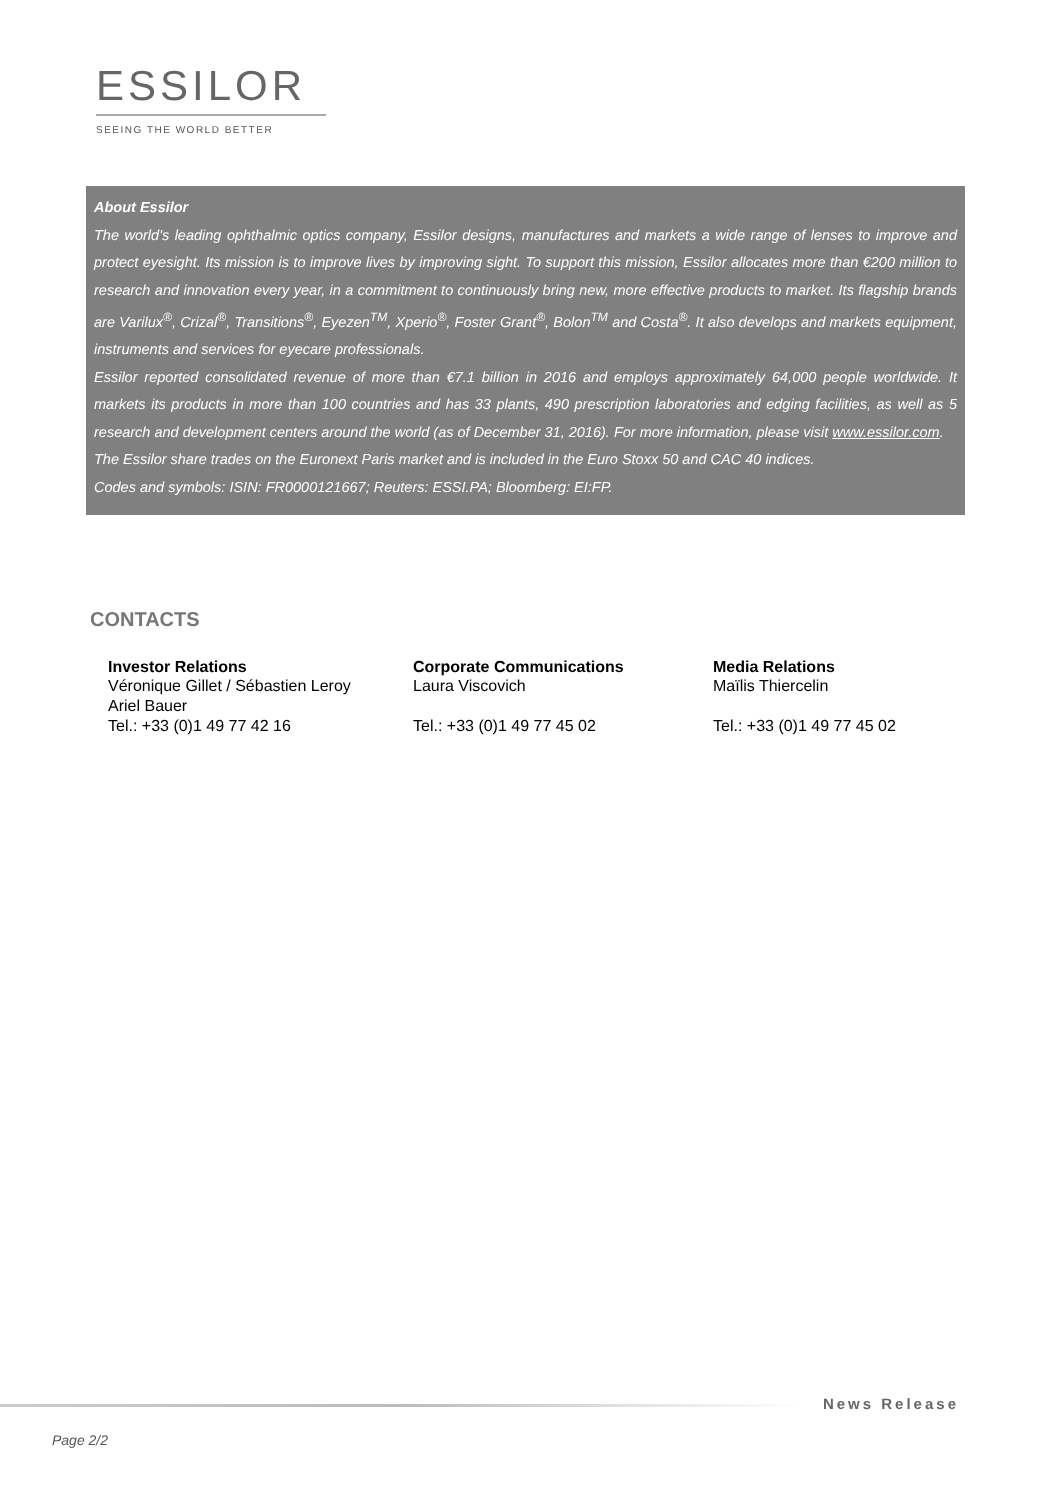ESSILOR
SEEING THE WORLD BETTER
About Essilor
The world's leading ophthalmic optics company, Essilor designs, manufactures and markets a wide range of lenses to improve and protect eyesight. Its mission is to improve lives by improving sight. To support this mission, Essilor allocates more than €200 million to research and innovation every year, in a commitment to continuously bring new, more effective products to market. Its flagship brands are Varilux<sup>®</sup>, Crizal<sup>®</sup>, Transitions<sup>®</sup>, Eyezen<sup>TM</sup>, Xperio<sup>®</sup>, Foster Grant<sup>®</sup>, Bolon<sup>TM</sup> and Costa<sup>®</sup>. It also develops and markets equipment, instruments and services for eyecare professionals.
Essilor reported consolidated revenue of more than €7.1 billion in 2016 and employs approximately 64,000 people worldwide. It markets its products in more than 100 countries and has 33 plants, 490 prescription laboratories and edging facilities, as well as 5 research and development centers around the world (as of December 31, 2016). For more information, please visit www.essilor.com.
The Essilor share trades on the Euronext Paris market and is included in the Euro Stoxx 50 and CAC 40 indices.
Codes and symbols: ISIN: FR0000121667; Reuters: ESSI.PA; Bloomberg: EI:FP.
CONTACTS
| Investor Relations | Corporate Communications | Media Relations |
| --- | --- | --- |
| Véronique Gillet / Sébastien Leroy Ariel Bauer Tel.: +33 (0)1 49 77 42 16 | Laura Viscovich Tel.: +33 (0)1 49 77 45 02 | Maïlis Thiercelin Tel.: +33 (0)1 49 77 45 02 |
News Release
Page 2/2